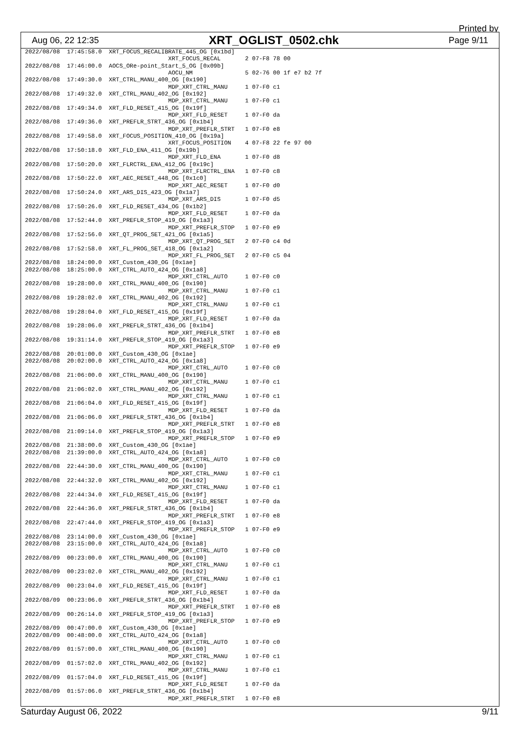Printed by
Aug 06, 22 12:35
XRT_OGLIST_0502.chk
Page 9/11
2022/08/08  17:45:58.0  XRT_FOCUS_RECALIBRATE_445_OG [0x1bd]
                                         XRT_FOCUS_RECAL       2 07-F8 78 00
2022/08/08  17:46:00.0  AOCS_ORe-point_Start_5_OG [0x09b]
                                         AOCU_NM               5 02-76 00 1f e7 b2 7f
2022/08/08  17:49:30.0  XRT_CTRL_MANU_400_OG [0x190]
                                         MDP_XRT_CTRL_MANU     1 07-F0 c1
2022/08/08  17:49:32.0  XRT_CTRL_MANU_402_OG [0x192]
                                         MDP_XRT_CTRL_MANU     1 07-F0 c1
2022/08/08  17:49:34.0  XRT_FLD_RESET_415_OG [0x19f]
                                         MDP_XRT_FLD_RESET     1 07-F0 da
2022/08/08  17:49:36.0  XRT_PREFLR_STRT_436_OG [0x1b4]
                                         MDP_XRT_PREFLR_STRT   1 07-F0 e8
2022/08/08  17:49:58.0  XRT_FOCUS_POSITION_410_OG [0x19a]
                                         XRT_FOCUS_POSITION    4 07-F8 22 fe 97 00
2022/08/08  17:50:18.0  XRT_FLD_ENA_411_OG [0x19b]
                                         MDP_XRT_FLD_ENA       1 07-F0 d8
2022/08/08  17:50:20.0  XRT_FLRCTRL_ENA_412_OG [0x19c]
                                         MDP_XRT_FLRCTRL_ENA   1 07-F0 c8
2022/08/08  17:50:22.0  XRT_AEC_RESET_448_OG [0x1c0]
                                         MDP_XRT_AEC_RESET     1 07-F0 d0
2022/08/08  17:50:24.0  XRT_ARS_DIS_423_OG [0x1a7]
                                         MDP_XRT_ARS_DIS       1 07-F0 d5
2022/08/08  17:50:26.0  XRT_FLD_RESET_434_OG [0x1b2]
                                         MDP_XRT_FLD_RESET     1 07-F0 da
2022/08/08  17:52:44.0  XRT_PREFLR_STOP_419_OG [0x1a3]
                                         MDP_XRT_PREFLR_STOP   1 07-F0 e9
2022/08/08  17:52:56.0  XRT_QT_PROG_SET_421_OG [0x1a5]
                                         MDP_XRT_QT_PROG_SET   2 07-F0 c4 0d
2022/08/08  17:52:58.0  XRT_FL_PROG_SET_418_OG [0x1a2]
                                         MDP_XRT_FL_PROG_SET   2 07-F0 c5 04
2022/08/08  18:24:00.0  XRT_Custom_430_OG [0x1ae]
2022/08/08  18:25:00.0  XRT_CTRL_AUTO_424_OG [0x1a8]
                                         MDP_XRT_CTRL_AUTO     1 07-F0 c0
2022/08/08  19:28:00.0  XRT_CTRL_MANU_400_OG [0x190]
                                         MDP_XRT_CTRL_MANU     1 07-F0 c1
2022/08/08  19:28:02.0  XRT_CTRL_MANU_402_OG [0x192]
                                         MDP_XRT_CTRL_MANU     1 07-F0 c1
2022/08/08  19:28:04.0  XRT_FLD_RESET_415_OG [0x19f]
                                         MDP_XRT_FLD_RESET     1 07-F0 da
2022/08/08  19:28:06.0  XRT_PREFLR_STRT_436_OG [0x1b4]
                                         MDP_XRT_PREFLR_STRT   1 07-F0 e8
2022/08/08  19:31:14.0  XRT_PREFLR_STOP_419_OG [0x1a3]
                                         MDP_XRT_PREFLR_STOP   1 07-F0 e9
2022/08/08  20:01:00.0  XRT_Custom_430_OG [0x1ae]
2022/08/08  20:02:00.0  XRT_CTRL_AUTO_424_OG [0x1a8]
                                         MDP_XRT_CTRL_AUTO     1 07-F0 c0
2022/08/08  21:06:00.0  XRT_CTRL_MANU_400_OG [0x190]
                                         MDP_XRT_CTRL_MANU     1 07-F0 c1
2022/08/08  21:06:02.0  XRT_CTRL_MANU_402_OG [0x192]
                                         MDP_XRT_CTRL_MANU     1 07-F0 c1
2022/08/08  21:06:04.0  XRT_FLD_RESET_415_OG [0x19f]
                                         MDP_XRT_FLD_RESET     1 07-F0 da
2022/08/08  21:06:06.0  XRT_PREFLR_STRT_436_OG [0x1b4]
                                         MDP_XRT_PREFLR_STRT   1 07-F0 e8
2022/08/08  21:09:14.0  XRT_PREFLR_STOP_419_OG [0x1a3]
                                         MDP_XRT_PREFLR_STOP   1 07-F0 e9
2022/08/08  21:38:00.0  XRT_Custom_430_OG [0x1ae]
2022/08/08  21:39:00.0  XRT_CTRL_AUTO_424_OG [0x1a8]
                                         MDP_XRT_CTRL_AUTO     1 07-F0 c0
2022/08/08  22:44:30.0  XRT_CTRL_MANU_400_OG [0x190]
                                         MDP_XRT_CTRL_MANU     1 07-F0 c1
2022/08/08  22:44:32.0  XRT_CTRL_MANU_402_OG [0x192]
                                         MDP_XRT_CTRL_MANU     1 07-F0 c1
2022/08/08  22:44:34.0  XRT_FLD_RESET_415_OG [0x19f]
                                         MDP_XRT_FLD_RESET     1 07-F0 da
2022/08/08  22:44:36.0  XRT_PREFLR_STRT_436_OG [0x1b4]
                                         MDP_XRT_PREFLR_STRT   1 07-F0 e8
2022/08/08  22:47:44.0  XRT_PREFLR_STOP_419_OG [0x1a3]
                                         MDP_XRT_PREFLR_STOP   1 07-F0 e9
2022/08/08  23:14:00.0  XRT_Custom_430_OG [0x1ae]
2022/08/08  23:15:00.0  XRT_CTRL_AUTO_424_OG [0x1a8]
                                         MDP_XRT_CTRL_AUTO     1 07-F0 c0
2022/08/09  00:23:00.0  XRT_CTRL_MANU_400_OG [0x190]
                                         MDP_XRT_CTRL_MANU     1 07-F0 c1
2022/08/09  00:23:02.0  XRT_CTRL_MANU_402_OG [0x192]
                                         MDP_XRT_CTRL_MANU     1 07-F0 c1
2022/08/09  00:23:04.0  XRT_FLD_RESET_415_OG [0x19f]
                                         MDP_XRT_FLD_RESET     1 07-F0 da
2022/08/09  00:23:06.0  XRT_PREFLR_STRT_436_OG [0x1b4]
                                         MDP_XRT_PREFLR_STRT   1 07-F0 e8
2022/08/09  00:26:14.0  XRT_PREFLR_STOP_419_OG [0x1a3]
                                         MDP_XRT_PREFLR_STOP   1 07-F0 e9
2022/08/09  00:47:00.0  XRT_Custom_430_OG [0x1ae]
2022/08/09  00:48:00.0  XRT_CTRL_AUTO_424_OG [0x1a8]
                                         MDP_XRT_CTRL_AUTO     1 07-F0 c0
2022/08/09  01:57:00.0  XRT_CTRL_MANU_400_OG [0x190]
                                         MDP_XRT_CTRL_MANU     1 07-F0 c1
2022/08/09  01:57:02.0  XRT_CTRL_MANU_402_OG [0x192]
                                         MDP_XRT_CTRL_MANU     1 07-F0 c1
2022/08/09  01:57:04.0  XRT_FLD_RESET_415_OG [0x19f]
                                         MDP_XRT_FLD_RESET     1 07-F0 da
2022/08/09  01:57:06.0  XRT_PREFLR_STRT_436_OG [0x1b4]
                                         MDP_XRT_PREFLR_STRT   1 07-F0 e8
Saturday August 06, 2022 9/11